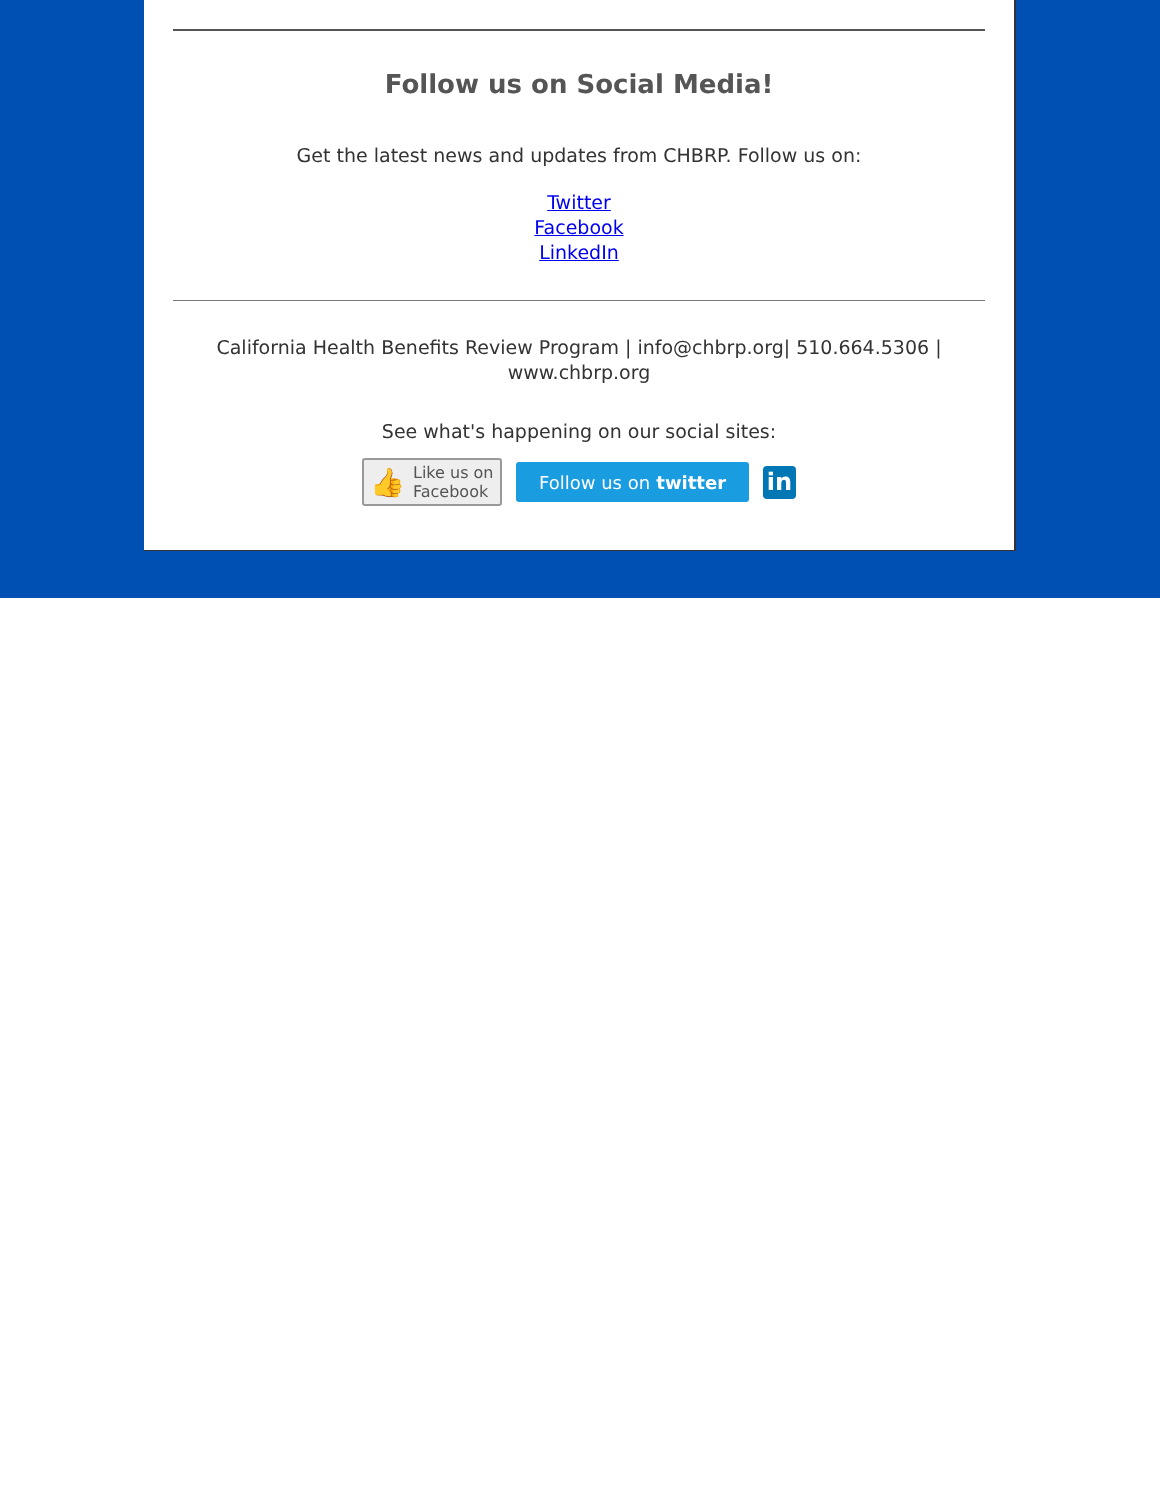Follow us on Social Media!
Get the latest news and updates from CHBRP. Follow us on:
Twitter
Facebook
LinkedIn
California Health Benefits Review Program | info@chbrp.org| 510.664.5306 | www.chbrp.org
See what's happening on our social sites:
👍 Like us on
Facebook
Follow us on twitter
in